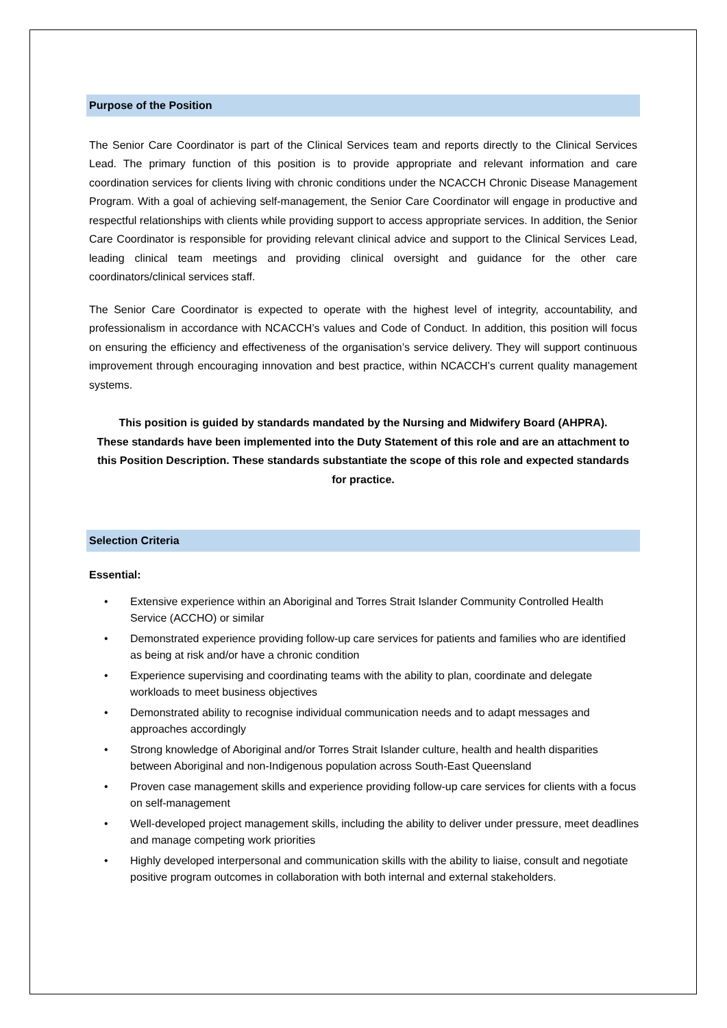Purpose of the Position
The Senior Care Coordinator is part of the Clinical Services team and reports directly to the Clinical Services Lead. The primary function of this position is to provide appropriate and relevant information and care coordination services for clients living with chronic conditions under the NCACCH Chronic Disease Management Program. With a goal of achieving self-management, the Senior Care Coordinator will engage in productive and respectful relationships with clients while providing support to access appropriate services. In addition, the Senior Care Coordinator is responsible for providing relevant clinical advice and support to the Clinical Services Lead, leading clinical team meetings and providing clinical oversight and guidance for the other care coordinators/clinical services staff.
The Senior Care Coordinator is expected to operate with the highest level of integrity, accountability, and professionalism in accordance with NCACCH’s values and Code of Conduct. In addition, this position will focus on ensuring the efficiency and effectiveness of the organisation’s service delivery. They will support continuous improvement through encouraging innovation and best practice, within NCACCH’s current quality management systems.
This position is guided by standards mandated by the Nursing and Midwifery Board (AHPRA).
These standards have been implemented into the Duty Statement of this role and are an attachment to this Position Description. These standards substantiate the scope of this role and expected standards for practice.
Selection Criteria
Essential:
• Extensive experience within an Aboriginal and Torres Strait Islander Community Controlled Health Service (ACCHO) or similar
• Demonstrated experience providing follow-up care services for patients and families who are identified as being at risk and/or have a chronic condition
• Experience supervising and coordinating teams with the ability to plan, coordinate and delegate workloads to meet business objectives
• Demonstrated ability to recognise individual communication needs and to adapt messages and approaches accordingly
• Strong knowledge of Aboriginal and/or Torres Strait Islander culture, health and health disparities between Aboriginal and non-Indigenous population across South-East Queensland
• Proven case management skills and experience providing follow-up care services for clients with a focus on self-management
• Well-developed project management skills, including the ability to deliver under pressure, meet deadlines and manage competing work priorities
• Highly developed interpersonal and communication skills with the ability to liaise, consult and negotiate positive program outcomes in collaboration with both internal and external stakeholders.